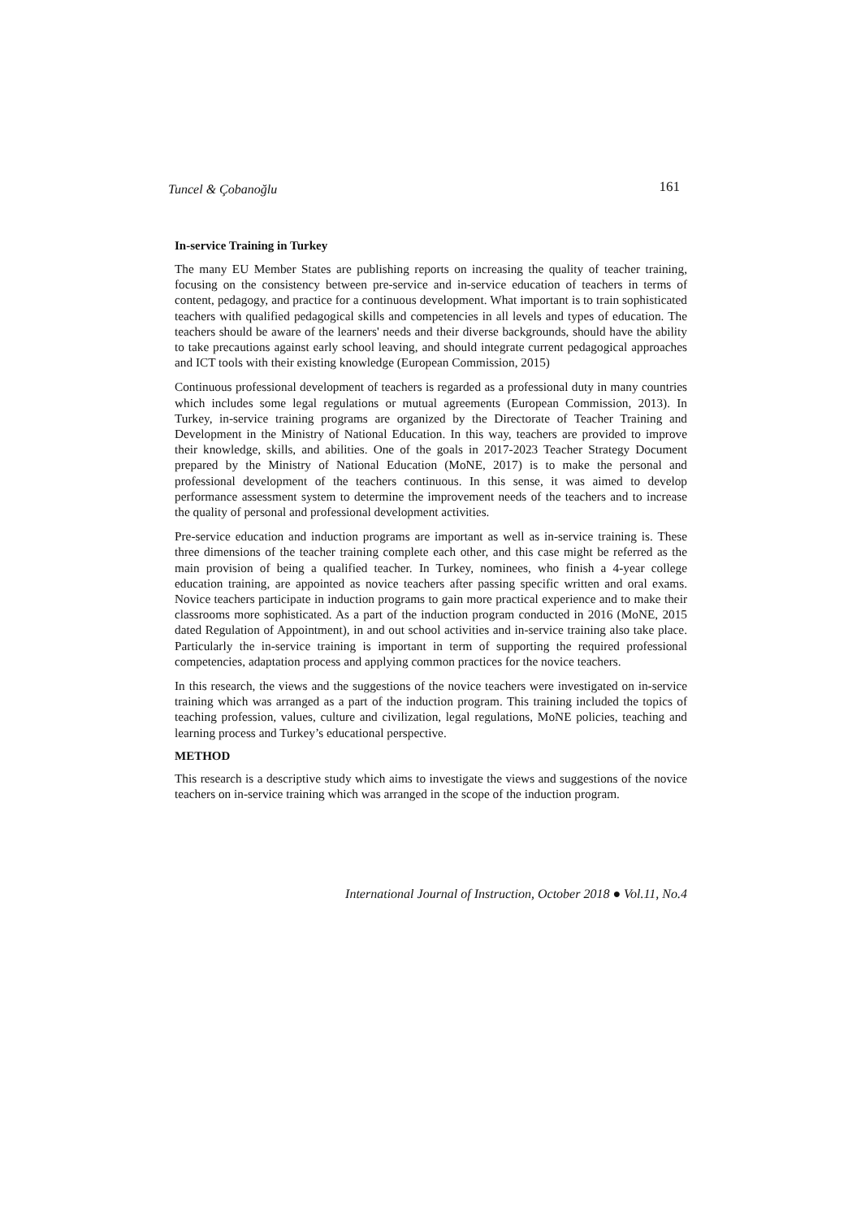Tuncel & Çobanoğlu 161
In-service Training in Turkey
The many EU Member States are publishing reports on increasing the quality of teacher training, focusing on the consistency between pre-service and in-service education of teachers in terms of content, pedagogy, and practice for a continuous development. What important is to train sophisticated teachers with qualified pedagogical skills and competencies in all levels and types of education. The teachers should be aware of the learners' needs and their diverse backgrounds, should have the ability to take precautions against early school leaving, and should integrate current pedagogical approaches and ICT tools with their existing knowledge (European Commission, 2015)
Continuous professional development of teachers is regarded as a professional duty in many countries which includes some legal regulations or mutual agreements (European Commission, 2013). In Turkey, in-service training programs are organized by the Directorate of Teacher Training and Development in the Ministry of National Education. In this way, teachers are provided to improve their knowledge, skills, and abilities. One of the goals in 2017-2023 Teacher Strategy Document prepared by the Ministry of National Education (MoNE, 2017) is to make the personal and professional development of the teachers continuous. In this sense, it was aimed to develop performance assessment system to determine the improvement needs of the teachers and to increase the quality of personal and professional development activities.
Pre-service education and induction programs are important as well as in-service training is. These three dimensions of the teacher training complete each other, and this case might be referred as the main provision of being a qualified teacher. In Turkey, nominees, who finish a 4-year college education training, are appointed as novice teachers after passing specific written and oral exams. Novice teachers participate in induction programs to gain more practical experience and to make their classrooms more sophisticated. As a part of the induction program conducted in 2016 (MoNE, 2015 dated Regulation of Appointment), in and out school activities and in-service training also take place. Particularly the in-service training is important in term of supporting the required professional competencies, adaptation process and applying common practices for the novice teachers.
In this research, the views and the suggestions of the novice teachers were investigated on in-service training which was arranged as a part of the induction program. This training included the topics of teaching profession, values, culture and civilization, legal regulations, MoNE policies, teaching and learning process and Turkey’s educational perspective.
METHOD
This research is a descriptive study which aims to investigate the views and suggestions of the novice teachers on in-service training which was arranged in the scope of the induction program.
International Journal of Instruction, October 2018 ● Vol.11, No.4